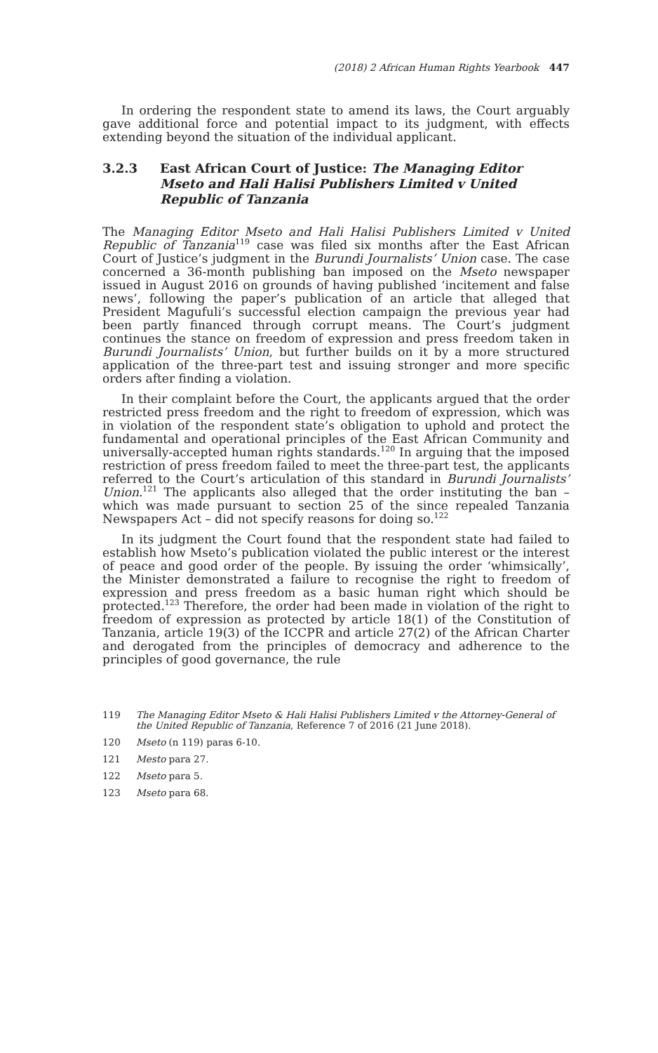(2018) 2 African Human Rights Yearbook 447
In ordering the respondent state to amend its laws, the Court arguably gave additional force and potential impact to its judgment, with effects extending beyond the situation of the individual applicant.
3.2.3 East African Court of Justice: The Managing Editor Mseto and Hali Halisi Publishers Limited v United Republic of Tanzania
The Managing Editor Mseto and Hali Halisi Publishers Limited v United Republic of Tanzania<sup>119</sup> case was filed six months after the East African Court of Justice’s judgment in the Burundi Journalists’ Union case. The case concerned a 36-month publishing ban imposed on the Mseto newspaper issued in August 2016 on grounds of having published ‘incitement and false news’, following the paper’s publication of an article that alleged that President Magufuli’s successful election campaign the previous year had been partly financed through corrupt means. The Court’s judgment continues the stance on freedom of expression and press freedom taken in Burundi Journalists’ Union, but further builds on it by a more structured application of the three-part test and issuing stronger and more specific orders after finding a violation.
In their complaint before the Court, the applicants argued that the order restricted press freedom and the right to freedom of expression, which was in violation of the respondent state’s obligation to uphold and protect the fundamental and operational principles of the East African Community and universally-accepted human rights standards.<sup>120</sup> In arguing that the imposed restriction of press freedom failed to meet the three-part test, the applicants referred to the Court’s articulation of this standard in Burundi Journalists’ Union.<sup>121</sup> The applicants also alleged that the order instituting the ban – which was made pursuant to section 25 of the since repealed Tanzania Newspapers Act – did not specify reasons for doing so.<sup>122</sup>
In its judgment the Court found that the respondent state had failed to establish how Mseto’s publication violated the public interest or the interest of peace and good order of the people. By issuing the order ‘whimsically’, the Minister demonstrated a failure to recognise the right to freedom of expression and press freedom as a basic human right which should be protected.<sup>123</sup> Therefore, the order had been made in violation of the right to freedom of expression as protected by article 18(1) of the Constitution of Tanzania, article 19(3) of the ICCPR and article 27(2) of the African Charter and derogated from the principles of democracy and adherence to the principles of good governance, the rule
119 The Managing Editor Mseto & Hali Halisi Publishers Limited v the Attorney-General of the United Republic of Tanzania, Reference 7 of 2016 (21 June 2018).
120 Mseto (n 119) paras 6-10.
121 Mesto para 27.
122 Mseto para 5.
123 Mseto para 68.